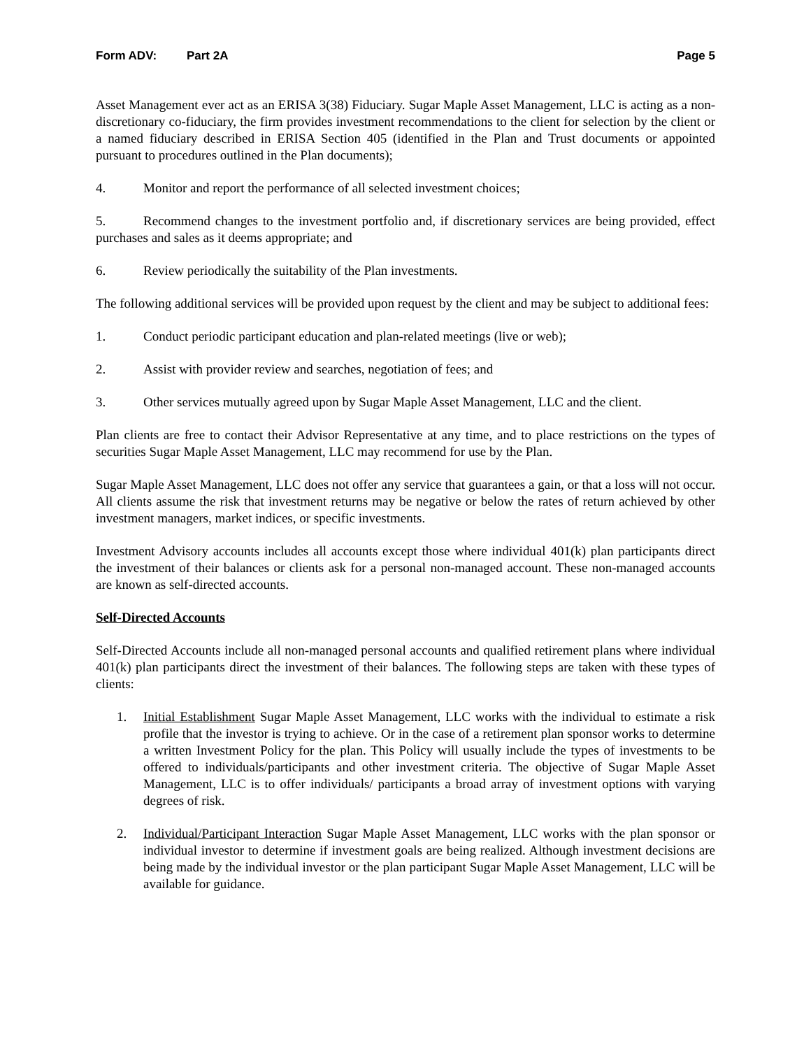Form ADV: Part 2A Page 5
Asset Management ever act as an ERISA 3(38) Fiduciary. Sugar Maple Asset Management, LLC is acting as a non-discretionary co-fiduciary, the firm provides investment recommendations to the client for selection by the client or a named fiduciary described in ERISA Section 405 (identified in the Plan and Trust documents or appointed pursuant to procedures outlined in the Plan documents);
4. Monitor and report the performance of all selected investment choices;
5. Recommend changes to the investment portfolio and, if discretionary services are being provided, effect purchases and sales as it deems appropriate; and
6. Review periodically the suitability of the Plan investments.
The following additional services will be provided upon request by the client and may be subject to additional fees:
1. Conduct periodic participant education and plan-related meetings (live or web);
2. Assist with provider review and searches, negotiation of fees; and
3. Other services mutually agreed upon by Sugar Maple Asset Management, LLC and the client.
Plan clients are free to contact their Advisor Representative at any time, and to place restrictions on the types of securities Sugar Maple Asset Management, LLC may recommend for use by the Plan.
Sugar Maple Asset Management, LLC does not offer any service that guarantees a gain, or that a loss will not occur. All clients assume the risk that investment returns may be negative or below the rates of return achieved by other investment managers, market indices, or specific investments.
Investment Advisory accounts includes all accounts except those where individual 401(k) plan participants direct the investment of their balances or clients ask for a personal non-managed account. These non-managed accounts are known as self-directed accounts.
Self-Directed Accounts
Self-Directed Accounts include all non-managed personal accounts and qualified retirement plans where individual 401(k) plan participants direct the investment of their balances. The following steps are taken with these types of clients:
1. Initial Establishment Sugar Maple Asset Management, LLC works with the individual to estimate a risk profile that the investor is trying to achieve. Or in the case of a retirement plan sponsor works to determine a written Investment Policy for the plan. This Policy will usually include the types of investments to be offered to individuals/participants and other investment criteria. The objective of Sugar Maple Asset Management, LLC is to offer individuals/ participants a broad array of investment options with varying degrees of risk.
2. Individual/Participant Interaction Sugar Maple Asset Management, LLC works with the plan sponsor or individual investor to determine if investment goals are being realized. Although investment decisions are being made by the individual investor or the plan participant Sugar Maple Asset Management, LLC will be available for guidance.